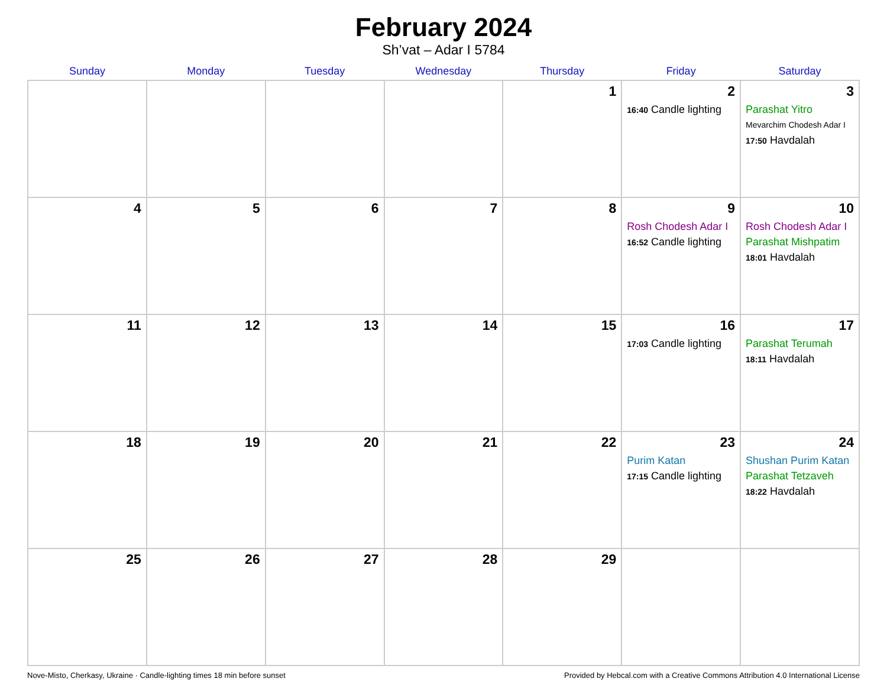February 2024
Sh’vat – Adar I 5784
| Sunday | Monday | Tuesday | Wednesday | Thursday | Friday | Saturday |
| --- | --- | --- | --- | --- | --- | --- |
| | | | | 1 | 2 16:40 Candle lighting | 3 Parashat Yitro Mevarchim Chodesh Adar I 17:50 Havdalah |
| 4 | 5 | 6 | 7 | 8 | 9 Rosh Chodesh Adar I 16:52 Candle lighting | 10 Rosh Chodesh Adar I Parashat Mishpatim 18:01 Havdalah |
| 11 | 12 | 13 | 14 | 15 | 16 17:03 Candle lighting | 17 Parashat Terumah 18:11 Havdalah |
| 18 | 19 | 20 | 21 | 22 | 23 Purim Katan 17:15 Candle lighting | 24 Shushan Purim Katan Parashat Tetzaveh 18:22 Havdalah |
| 25 | 26 | 27 | 28 | 29 | | |
Nove-Misto, Cherkasy, Ukraine · Candle-lighting times 18 min before sunset Provided by Hebcal.com with a Creative Commons Attribution 4.0 International License